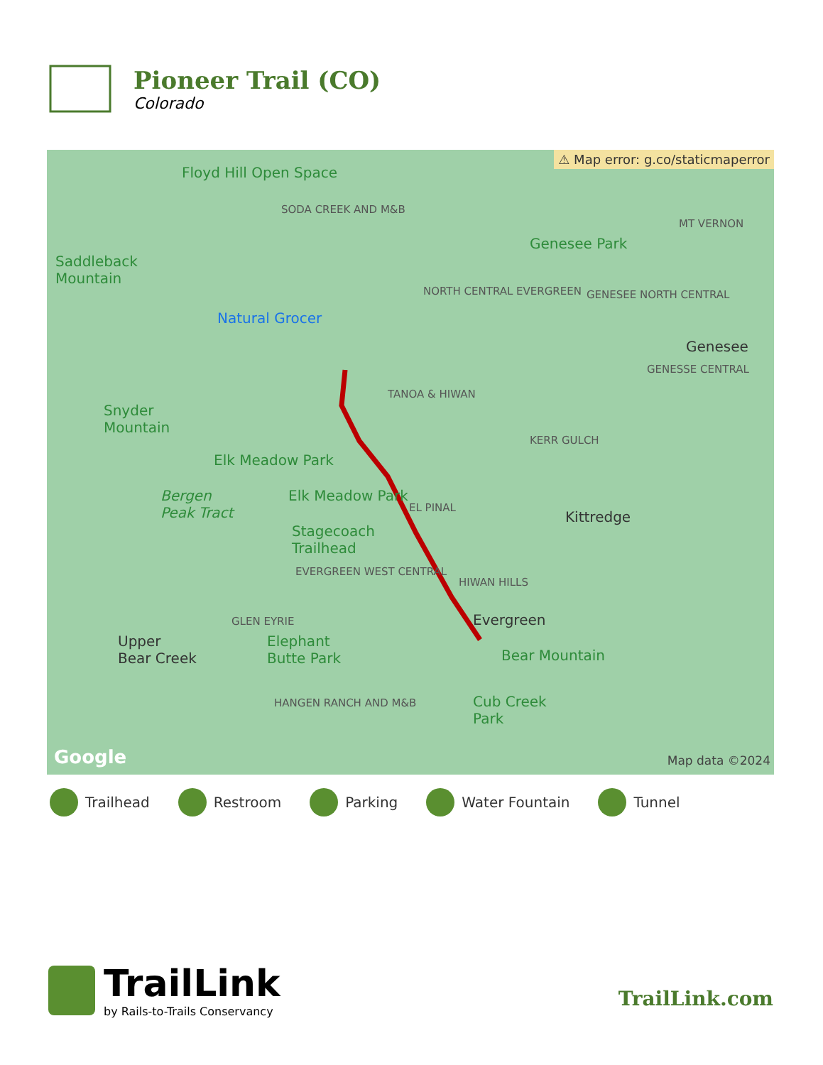Pioneer Trail (CO)
Colorado
⚠ Map error: g.co/staticmaperror
Floyd Hill Open Space
Saddleback
Mountain
SODA CREEK AND M&B
MT VERNON
Genesee Park
NORTH CENTRAL EVERGREEN GENESEE NORTH CENTRAL
Natural Grocer
Genesee
GENESSE CENTRAL
TANOA & HIWAN
Snyder
Mountain
KERR GULCH
Elk Meadow Park
Bergen
Peak Tract
Elk Meadow Park
EL PINAL
Kittredge
Stagecoach
Trailhead
EVERGREEN WEST CENTRAL
HIWAN HILLS
Evergreen GLEN EYRIE
Upper
Bear Creek
Elephant
Butte Park Bear Mountain
HANGEN RANCH AND M&B Cub Creek
Park
Google Map data ©2024
Trailhead Restroom Parking Water Fountain Tunnel
TrailLink
by Rails-to-Trails Conservancy
TrailLink.com